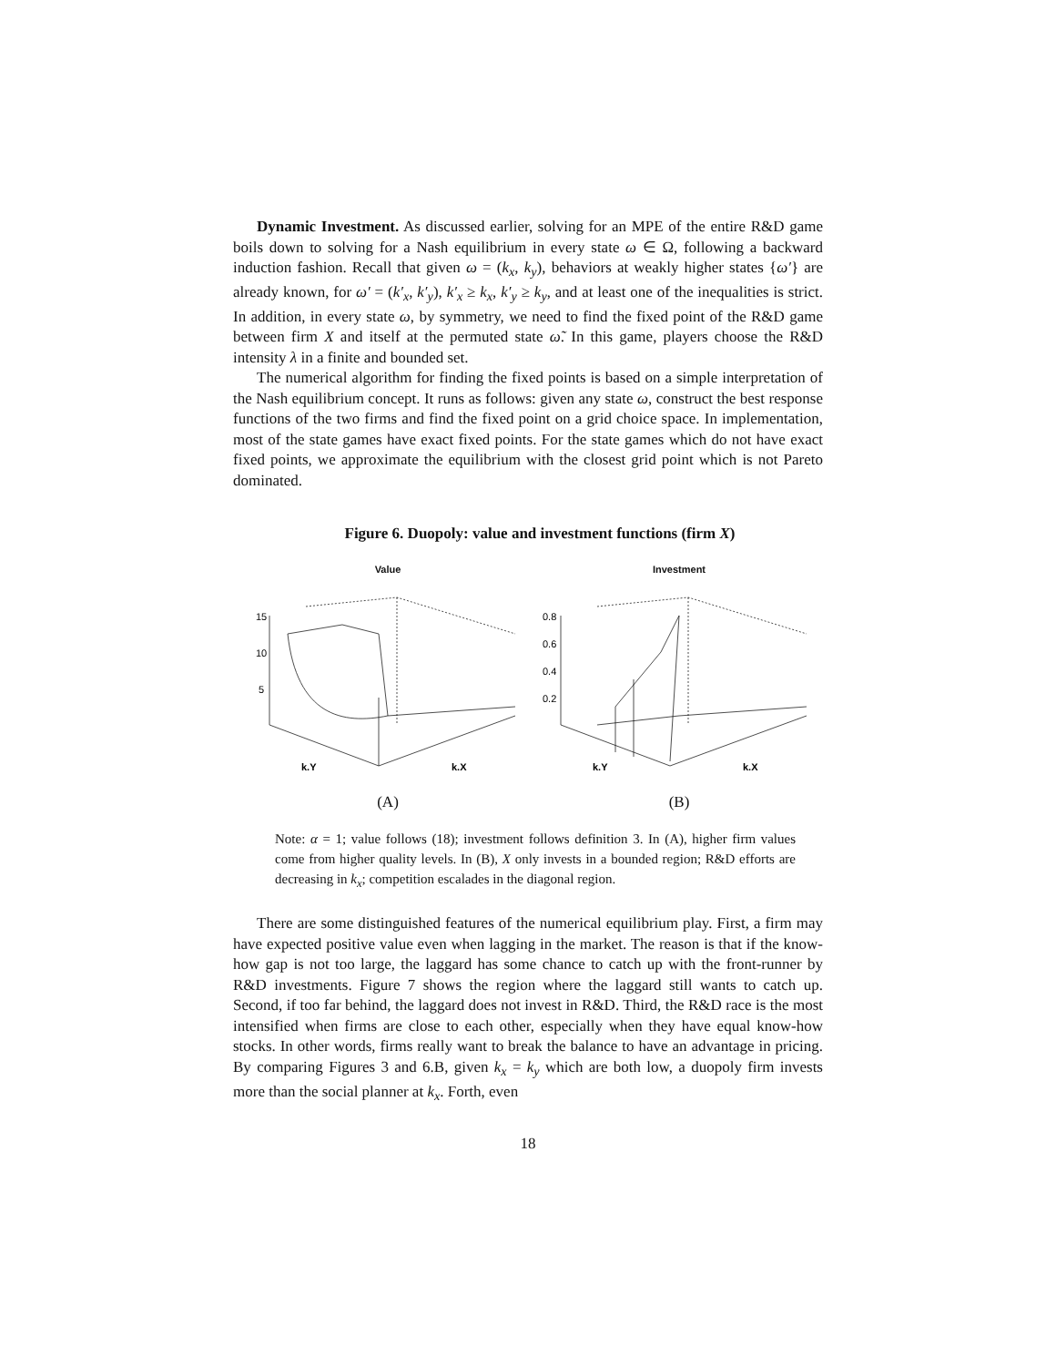Dynamic Investment. As discussed earlier, solving for an MPE of the entire R&D game boils down to solving for a Nash equilibrium in every state ω ∈ Ω, following a backward induction fashion. Recall that given ω = (k<sub>x</sub>, k<sub>y</sub>), behaviors at weakly higher states {ω′} are already known, for ω′ = (k′<sub>x</sub>, k′<sub>y</sub>), k′<sub>x</sub> ≥ k<sub>x</sub>, k′<sub>y</sub> ≥ k<sub>y</sub>, and at least one of the inequalities is strict. In addition, in every state ω, by symmetry, we need to find the fixed point of the R&D game between firm X and itself at the permuted state ω̃. In this game, players choose the R&D intensity λ in a finite and bounded set.
The numerical algorithm for finding the fixed points is based on a simple interpretation of the Nash equilibrium concept. It runs as follows: given any state ω, construct the best response functions of the two firms and find the fixed point on a grid choice space. In implementation, most of the state games have exact fixed points. For the state games which do not have exact fixed points, we approximate the equilibrium with the closest grid point which is not Pareto dominated.
Figure 6. Duopoly: value and investment functions (firm X)
Value
15
10
5
k.Y
k.X
(A)
Investment
0.8
0.6
0.4
0.2
k.Y
k.X
(B)
Note: α = 1; value follows (18); investment follows definition 3. In (A), higher firm values come from higher quality levels. In (B), X only invests in a bounded region; R&D efforts are decreasing in k<sub>x</sub>; competition escalades in the diagonal region.
There are some distinguished features of the numerical equilibrium play. First, a firm may have expected positive value even when lagging in the market. The reason is that if the know-how gap is not too large, the laggard has some chance to catch up with the front-runner by R&D investments. Figure 7 shows the region where the laggard still wants to catch up. Second, if too far behind, the laggard does not invest in R&D. Third, the R&D race is the most intensified when firms are close to each other, especially when they have equal know-how stocks. In other words, firms really want to break the balance to have an advantage in pricing. By comparing Figures 3 and 6.B, given k<sub>x</sub> = k<sub>y</sub> which are both low, a duopoly firm invests more than the social planner at k<sub>x</sub>. Forth, even
18